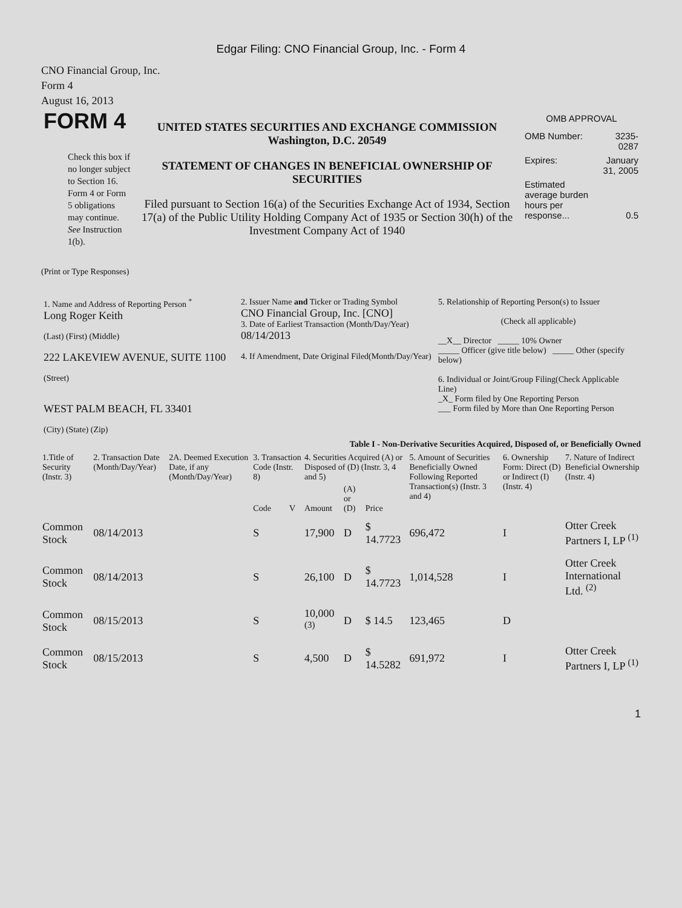Edgar Filing: CNO Financial Group, Inc. - Form 4
CNO Financial Group, Inc.
Form 4
August 16, 2013
FORM 4
Check this box if no longer subject to Section 16. Form 4 or Form 5 obligations may continue. See Instruction 1(b).
UNITED STATES SECURITIES AND EXCHANGE COMMISSION
Washington, D.C. 20549
STATEMENT OF CHANGES IN BENEFICIAL OWNERSHIP OF SECURITIES
Filed pursuant to Section 16(a) of the Securities Exchange Act of 1934, Section 17(a) of the Public Utility Holding Company Act of 1935 or Section 30(h) of the Investment Company Act of 1940
OMB APPROVAL
| OMB Number: | 3235-0287 |
| Expires: | January 31, 2005 |
| Estimated average burden hours per response... | 0.5 |
(Print or Type Responses)
| 1. Name and Address of Reporting Person <sup>*</sup> Long Roger Keith (Last) (First) (Middle) 222 LAKEVIEW AVENUE, SUITE 1100 (Street) WEST PALM BEACH, FL 33401 (City) (State) (Zip) | 2. Issuer Name and Ticker or Trading Symbol CNO Financial Group, Inc. [CNO] 3. Date of Earliest Transaction (Month/Day/Year) 08/14/2013 4. If Amendment, Date Original Filed(Month/Day/Year) | 5. Relationship of Reporting Person(s) to Issuer (Check all applicable) __X__ Director _____ 10% Owner _____ Officer (give title below) _____ Other (specify below) 6. Individual or Joint/Group Filing(Check Applicable Line) _X_ Form filed by One Reporting Person ___ Form filed by More than One Reporting Person |
Table I - Non-Derivative Securities Acquired, Disposed of, or Beneficially Owned
| 1.Title of Security (Instr. 3) | 2. Transaction Date (Month/Day/Year) | 2A. Deemed Execution Date, if any (Month/Day/Year) | 3. Transaction Code (Instr. 8) | | 4. Securities Acquired (A) or Disposed of (D) (Instr. 3, 4 and 5) | | | 5. Amount of Securities Beneficially Owned Following Reported Transaction(s) (Instr. 3 and 4) | 6. Ownership Form: Direct (D) or Indirect (I) (Instr. 4) | 7. Nature of Indirect Beneficial Ownership (Instr. 4) |
| --- | --- | --- | --- | --- | --- | --- | --- | --- | --- | --- |
| | | | Code | V | Amount | (A) or (D) | Price | | | |
| Common Stock | 08/14/2013 | | S | | 17,900 | D | $ 14.7723 | 696,472 | I | Otter Creek Partners I, LP <sup>(1)</sup> |
| Common Stock | 08/14/2013 | | S | | 26,100 | D | $ 14.7723 | 1,014,528 | I | Otter Creek International Ltd. <sup>(2)</sup> |
| Common Stock | 08/15/2013 | | S | | 10,000 <sup>(3)</sup> | D | $ 14.5 | 123,465 | D | |
| Common Stock | 08/15/2013 | | S | | 4,500 | D | $ 14.5282 | 691,972 | I | Otter Creek Partners I, LP <sup>(1)</sup> |
1